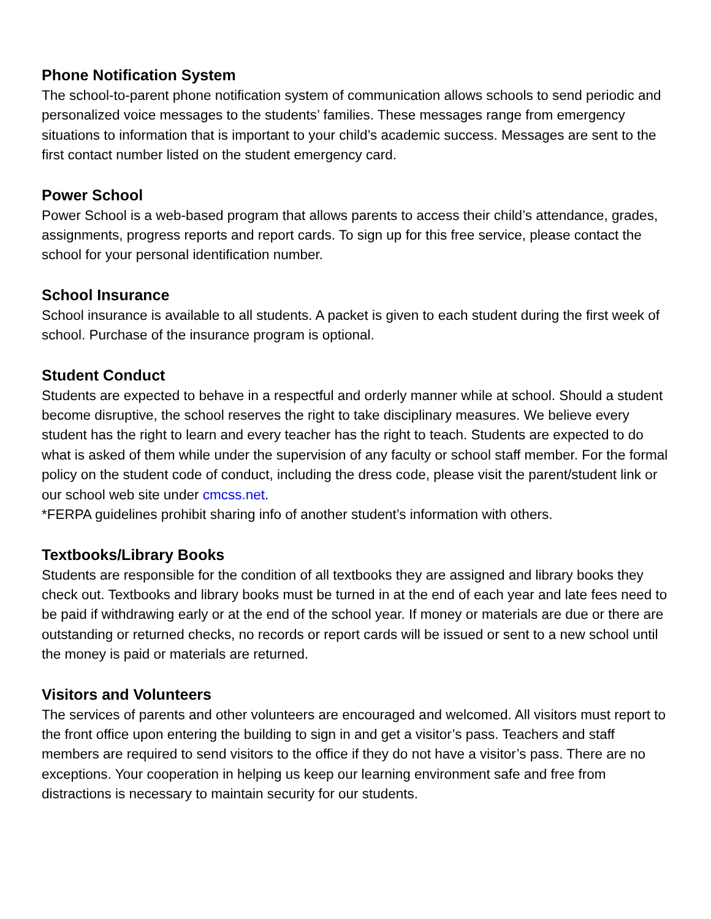Phone Notification System
The school-to-parent phone notification system of communication allows schools to send periodic and personalized voice messages to the students’ families. These messages range from emergency situations to information that is important to your child’s academic success. Messages are sent to the first contact number listed on the student emergency card.
Power School
Power School is a web-based program that allows parents to access their child’s attendance, grades, assignments, progress reports and report cards. To sign up for this free service, please contact the school for your personal identification number.
School Insurance
School insurance is available to all students. A packet is given to each student during the first week of school. Purchase of the insurance program is optional.
Student Conduct
Students are expected to behave in a respectful and orderly manner while at school. Should a student become disruptive, the school reserves the right to take disciplinary measures. We believe every student has the right to learn and every teacher has the right to teach. Students are expected to do what is asked of them while under the supervision of any faculty or school staff member. For the formal policy on the student code of conduct, including the dress code, please visit the parent/student link or our school web site under cmcss.net.
*FERPA guidelines prohibit sharing info of another student’s information with others.
Textbooks/Library Books
Students are responsible for the condition of all textbooks they are assigned and library books they check out. Textbooks and library books must be turned in at the end of each year and late fees need to be paid if withdrawing early or at the end of the school year. If money or materials are due or there are outstanding or returned checks, no records or report cards will be issued or sent to a new school until the money is paid or materials are returned.
Visitors and Volunteers
The services of parents and other volunteers are encouraged and welcomed. All visitors must report to the front office upon entering the building to sign in and get a visitor’s pass. Teachers and staff members are required to send visitors to the office if they do not have a visitor’s pass. There are no exceptions. Your cooperation in helping us keep our learning environment safe and free from distractions is necessary to maintain security for our students.